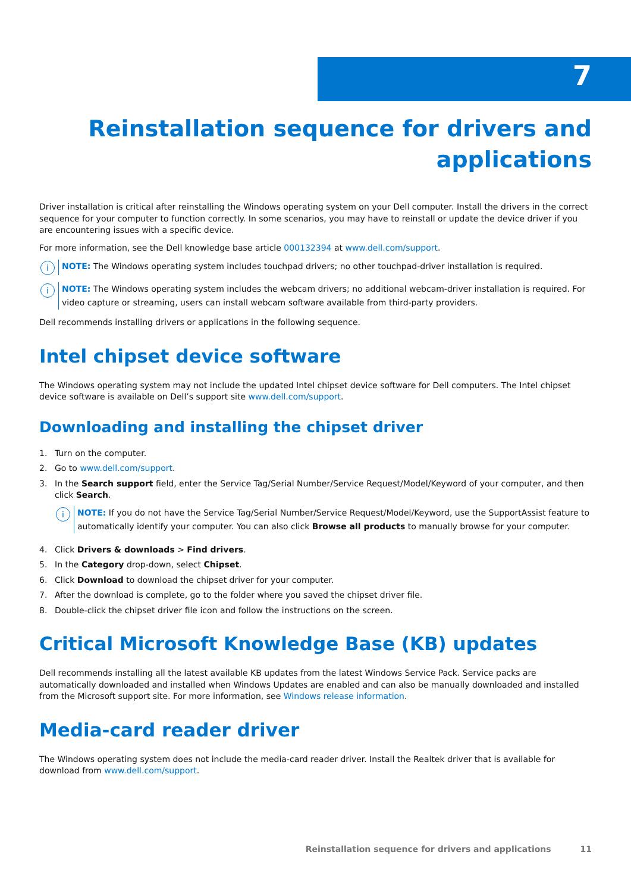7
Reinstallation sequence for drivers and applications
Driver installation is critical after reinstalling the Windows operating system on your Dell computer. Install the drivers in the correct sequence for your computer to function correctly. In some scenarios, you may have to reinstall or update the device driver if you are encountering issues with a specific device.
For more information, see the Dell knowledge base article 000132394 at www.dell.com/support.
i
NOTE: The Windows operating system includes touchpad drivers; no other touchpad-driver installation is required.
i
NOTE: The Windows operating system includes the webcam drivers; no additional webcam-driver installation is required. For video capture or streaming, users can install webcam software available from third-party providers.
Dell recommends installing drivers or applications in the following sequence.
Intel chipset device software
The Windows operating system may not include the updated Intel chipset device software for Dell computers. The Intel chipset device software is available on Dell’s support site www.dell.com/support.
Downloading and installing the chipset driver
1. Turn on the computer.
2. Go to www.dell.com/support.
3. In the Search support field, enter the Service Tag/Serial Number/Service Request/Model/Keyword of your computer, and then click Search.
i
NOTE: If you do not have the Service Tag/Serial Number/Service Request/Model/Keyword, use the SupportAssist feature to automatically identify your computer. You can also click Browse all products to manually browse for your computer.
4. Click Drivers & downloads > Find drivers.
5. In the Category drop-down, select Chipset.
6. Click Download to download the chipset driver for your computer.
7. After the download is complete, go to the folder where you saved the chipset driver file.
8. Double-click the chipset driver file icon and follow the instructions on the screen.
Critical Microsoft Knowledge Base (KB) updates
Dell recommends installing all the latest available KB updates from the latest Windows Service Pack. Service packs are automatically downloaded and installed when Windows Updates are enabled and can also be manually downloaded and installed from the Microsoft support site. For more information, see Windows release information.
Media-card reader driver
The Windows operating system does not include the media-card reader driver. Install the Realtek driver that is available for download from www.dell.com/support.
Reinstallation sequence for drivers and applications 11